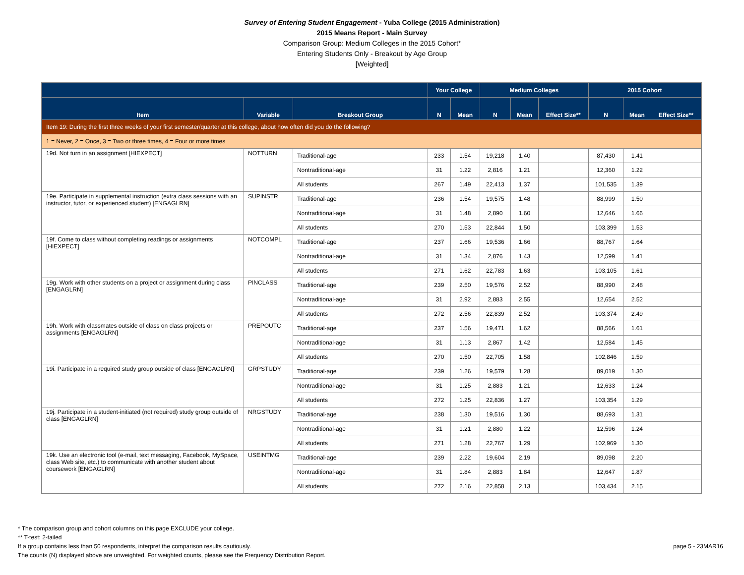Survey of Entering Student Engagement - Yuba College (2015 Administration)
2015 Means Report - Main Survey
Comparison Group: Medium Colleges in the 2015 Cohort*
Entering Students Only - Breakout by Age Group
[Weighted]
| | | | Your College | | Medium Colleges | | | 2015 Cohort | | |
| --- | --- | --- | --- | --- | --- | --- | --- | --- | --- | --- |
| Item | Variable | Breakout Group | N | Mean | N | Mean | Effect Size** | N | Mean | Effect Size** |
| Item 19: During the first three weeks of your first semester/quarter at this college, about how often did you do the following? | | | | | | | | | | |
| 1 = Never, 2 = Once, 3 = Two or three times, 4 = Four or more times | | | | | | | | | | |
| 19d. Not turn in an assignment [HIEXPECT] | NOTTURN | Traditional-age | 233 | 1.54 | 19,218 | 1.40 | | 87,430 | 1.41 | |
| | | Nontraditional-age | 31 | 1.22 | 2,816 | 1.21 | | 12,360 | 1.22 | |
| | | All students | 267 | 1.49 | 22,413 | 1.37 | | 101,535 | 1.39 | |
| 19e. Participate in supplemental instruction (extra class sessions with an instructor, tutor, or experienced student) [ENGAGLRN] | SUPINSTR | Traditional-age | 236 | 1.54 | 19,575 | 1.48 | | 88,999 | 1.50 | |
| | | Nontraditional-age | 31 | 1.48 | 2,890 | 1.60 | | 12,646 | 1.66 | |
| | | All students | 270 | 1.53 | 22,844 | 1.50 | | 103,399 | 1.53 | |
| 19f. Come to class without completing readings or assignments [HIEXPECT] | NOTCOMPL | Traditional-age | 237 | 1.66 | 19,536 | 1.66 | | 88,767 | 1.64 | |
| | | Nontraditional-age | 31 | 1.34 | 2,876 | 1.43 | | 12,599 | 1.41 | |
| | | All students | 271 | 1.62 | 22,783 | 1.63 | | 103,105 | 1.61 | |
| 19g. Work with other students on a project or assignment during class [ENGAGLRN] | PINCLASS | Traditional-age | 239 | 2.50 | 19,576 | 2.52 | | 88,990 | 2.48 | |
| | | Nontraditional-age | 31 | 2.92 | 2,883 | 2.55 | | 12,654 | 2.52 | |
| | | All students | 272 | 2.56 | 22,839 | 2.52 | | 103,374 | 2.49 | |
| 19h. Work with classmates outside of class on class projects or assignments [ENGAGLRN] | PREPOUTC | Traditional-age | 237 | 1.56 | 19,471 | 1.62 | | 88,566 | 1.61 | |
| | | Nontraditional-age | 31 | 1.13 | 2,867 | 1.42 | | 12,584 | 1.45 | |
| | | All students | 270 | 1.50 | 22,705 | 1.58 | | 102,846 | 1.59 | |
| 19i. Participate in a required study group outside of class [ENGAGLRN] | GRPSTUDY | Traditional-age | 239 | 1.26 | 19,579 | 1.28 | | 89,019 | 1.30 | |
| | | Nontraditional-age | 31 | 1.25 | 2,883 | 1.21 | | 12,633 | 1.24 | |
| | | All students | 272 | 1.25 | 22,836 | 1.27 | | 103,354 | 1.29 | |
| 19j. Participate in a student-initiated (not required) study group outside of class [ENGAGLRN] | NRGSTUDY | Traditional-age | 238 | 1.30 | 19,516 | 1.30 | | 88,693 | 1.31 | |
| | | Nontraditional-age | 31 | 1.21 | 2,880 | 1.22 | | 12,596 | 1.24 | |
| | | All students | 271 | 1.28 | 22,767 | 1.29 | | 102,969 | 1.30 | |
| 19k. Use an electronic tool (e-mail, text messaging, Facebook, MySpace, class Web site, etc.) to communicate with another student about coursework [ENGAGLRN] | USEINTMG | Traditional-age | 239 | 2.22 | 19,604 | 2.19 | | 89,098 | 2.20 | |
| | | Nontraditional-age | 31 | 1.84 | 2,883 | 1.84 | | 12,647 | 1.87 | |
| | | All students | 272 | 2.16 | 22,858 | 2.13 | | 103,434 | 2.15 | |
* The comparison group and cohort columns on this page EXCLUDE your college.
** T-test: 2-tailed
If a group contains less than 50 respondents, interpret the comparison results cautiously.
The counts (N) displayed above are unweighted. For weighted counts, please see the Frequency Distribution Report.
page 5 - 23MAR16